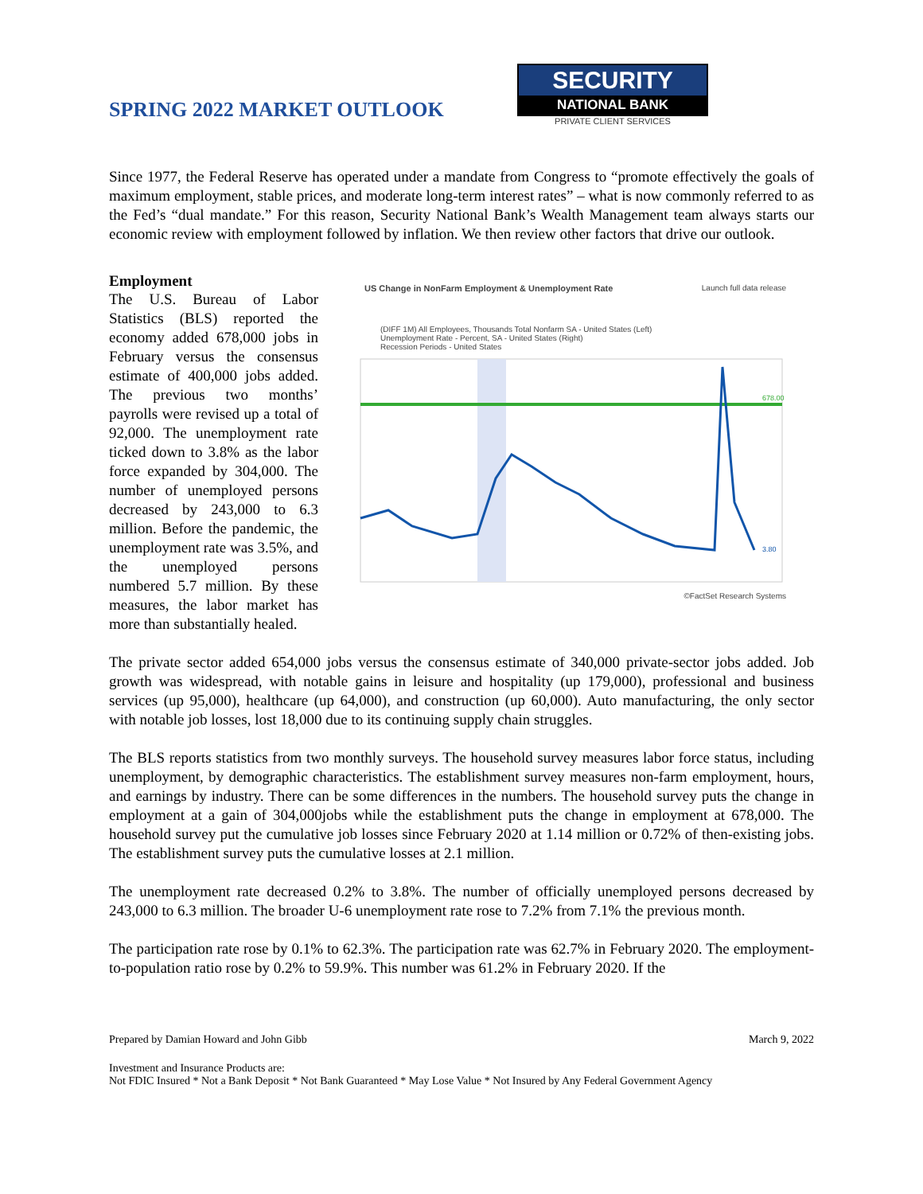SPRING 2022 MARKET OUTLOOK
SECURITY
NATIONAL BANK
PRIVATE CLIENT SERVICES
Since 1977, the Federal Reserve has operated under a mandate from Congress to “promote effectively the goals of maximum employment, stable prices, and moderate long-term interest rates” – what is now commonly referred to as the Fed’s “dual mandate.” For this reason, Security National Bank’s Wealth Management team always starts our economic review with employment followed by inflation. We then review other factors that drive our outlook.
Employment
The U.S. Bureau of Labor Statistics (BLS) reported the economy added 678,000 jobs in February versus the consensus estimate of 400,000 jobs added. The previous two months’ payrolls were revised up a total of 92,000. The unemployment rate ticked down to 3.8% as the labor force expanded by 304,000. The number of unemployed persons decreased by 243,000 to 6.3 million. Before the pandemic, the unemployment rate was 3.5%, and the unemployed persons numbered 5.7 million. By these measures, the labor market has more than substantially healed.
US Change in NonFarm Employment & Unemployment Rate Launch full data release
(DIFF 1M) All Employees, Thousands Total Nonfarm SA - United States (Left)
Unemployment Rate - Percent, SA - United States (Right)
Recession Periods - United States
678.00
3.80
©FactSet Research Systems
The private sector added 654,000 jobs versus the consensus estimate of 340,000 private-sector jobs added. Job growth was widespread, with notable gains in leisure and hospitality (up 179,000), professional and business services (up 95,000), healthcare (up 64,000), and construction (up 60,000). Auto manufacturing, the only sector with notable job losses, lost 18,000 due to its continuing supply chain struggles.
The BLS reports statistics from two monthly surveys. The household survey measures labor force status, including unemployment, by demographic characteristics. The establishment survey measures non-farm employment, hours, and earnings by industry. There can be some differences in the numbers. The household survey puts the change in employment at a gain of 304,000jobs while the establishment puts the change in employment at 678,000. The household survey put the cumulative job losses since February 2020 at 1.14 million or 0.72% of then-existing jobs. The establishment survey puts the cumulative losses at 2.1 million.
The unemployment rate decreased 0.2% to 3.8%. The number of officially unemployed persons decreased by 243,000 to 6.3 million. The broader U-6 unemployment rate rose to 7.2% from 7.1% the previous month.
The participation rate rose by 0.1% to 62.3%. The participation rate was 62.7% in February 2020. The employment-to-population ratio rose by 0.2% to 59.9%. This number was 61.2% in February 2020. If the
Prepared by Damian Howard and John Gibb March 9, 2022
Investment and Insurance Products are:
Not FDIC Insured * Not a Bank Deposit * Not Bank Guaranteed * May Lose Value * Not Insured by Any Federal Government Agency